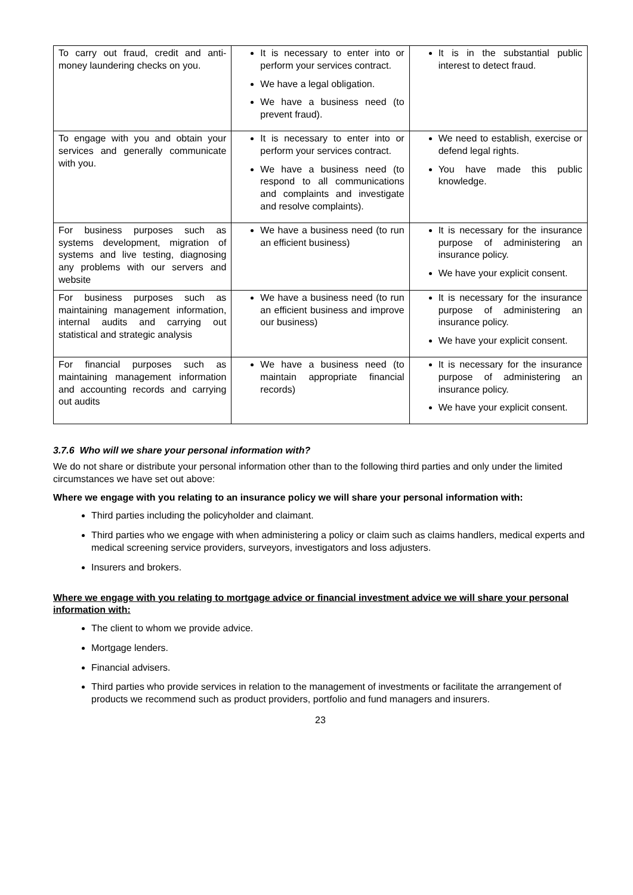| To carry out fraud, credit and anti-money laundering checks on you. | It is necessary to enter into or perform your services contract. We have a legal obligation. We have a business need (to prevent fraud). | It is in the substantial public interest to detect fraud. |
| To engage with you and obtain your services and generally communicate with you. | It is necessary to enter into or perform your services contract. We have a business need (to respond to all communications and complaints and investigate and resolve complaints). | We need to establish, exercise or defend legal rights. You have made this public knowledge. |
| For business purposes such as systems development, migration of systems and live testing, diagnosing any problems with our servers and website | We have a business need (to run an efficient business) | It is necessary for the insurance purpose of administering an insurance policy. We have your explicit consent. |
| For business purposes such as maintaining management information, internal audits and carrying out statistical and strategic analysis | We have a business need (to run an efficient business and improve our business) | It is necessary for the insurance purpose of administering an insurance policy. We have your explicit consent. |
| For financial purposes such as maintaining management information and accounting records and carrying out audits | We have a business need (to maintain appropriate financial records) | It is necessary for the insurance purpose of administering an insurance policy. We have your explicit consent. |
3.7.6 Who will we share your personal information with?
We do not share or distribute your personal information other than to the following third parties and only under the limited circumstances we have set out above:
Where we engage with you relating to an insurance policy we will share your personal information with:
Third parties including the policyholder and claimant.
Third parties who we engage with when administering a policy or claim such as claims handlers, medical experts and medical screening service providers, surveyors, investigators and loss adjusters.
Insurers and brokers.
Where we engage with you relating to mortgage advice or financial investment advice we will share your personal information with:
The client to whom we provide advice.
Mortgage lenders.
Financial advisers.
Third parties who provide services in relation to the management of investments or facilitate the arrangement of products we recommend such as product providers, portfolio and fund managers and insurers.
23